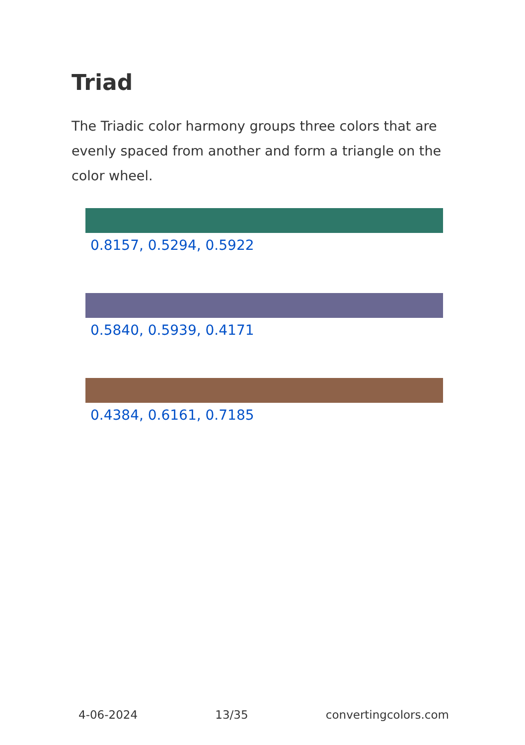Triad
The Triadic color harmony groups three colors that are evenly spaced from another and form a triangle on the color wheel.
0.8157, 0.5294, 0.5922
0.5840, 0.5939, 0.4171
0.4384, 0.6161, 0.7185
4-06-2024 13/35 convertingcolors.com